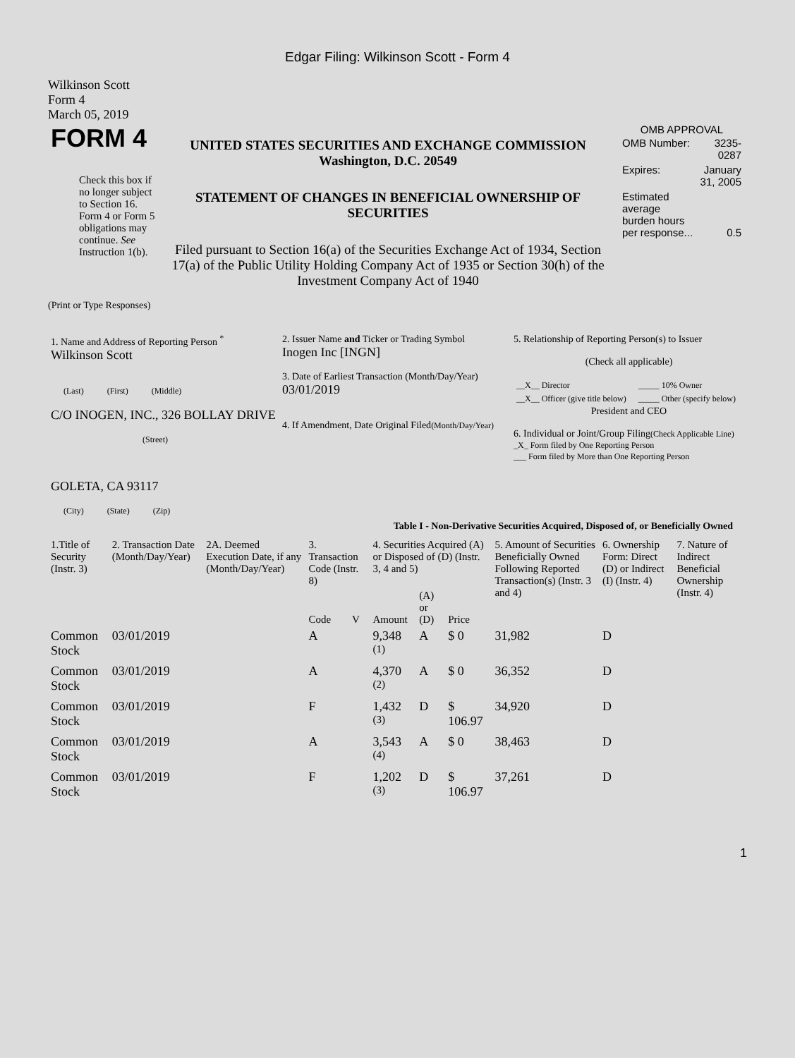Edgar Filing: Wilkinson Scott - Form 4
Wilkinson Scott
Form 4
March 05, 2019
| FORM 4 Check this box if no longer subject to Section 16. Form 4 or Form 5 obligations may continue. See Instruction 1(b). | UNITED STATES SECURITIES AND EXCHANGE COMMISSION Washington, D.C. 20549 STATEMENT OF CHANGES IN BENEFICIAL OWNERSHIP OF SECURITIES Filed pursuant to Section 16(a) of the Securities Exchange Act of 1934, Section 17(a) of the Public Utility Holding Company Act of 1935 or Section 30(h) of the Investment Company Act of 1940 | OMB APPROVAL / OMB Number: / 3235-0287 / / Expires: / January 31, 2005 / / Estimated average burden hours per response... / 0.5 / |
(Print or Type Responses)
| 1. Name and Address of Reporting Person <sup>*</sup> Wilkinson Scott (Last) (First) (Middle) C/O INOGEN, INC., 326 BOLLAY DRIVE (Street) GOLETA, CA 93117 (City) (State) (Zip) | 2. Issuer Name and Ticker or Trading Symbol Inogen Inc [INGN] 3. Date of Earliest Transaction (Month/Day/Year) 03/01/2019 4. If Amendment, Date Original Filed (Month/Day/Year) | 5. Relationship of Reporting Person(s) to Issuer (Check all applicable) / __X__ Director / _____ 10% Owner / / __X__ Officer (give title below) / _____ Other (specify below) / President and CEO 6. Individual or Joint/Group Filing (Check Applicable Line) _X_ Form filed by One Reporting Person ___ Form filed by More than One Reporting Person |
Table I - Non-Derivative Securities Acquired, Disposed of, or Beneficially Owned
| 1.Title of Security (Instr. 3) | 2. Transaction Date (Month/Day/Year) | 2A. Deemed Execution Date, if any (Month/Day/Year) | 3. Transaction Code (Instr. 8) | | 4. Securities Acquired (A) or Disposed of (D) (Instr. 3, 4 and 5) | | | 5. Amount of Securities Beneficially Owned Following Reported Transaction(s) (Instr. 3 and 4) | 6. Ownership Form: Direct (D) or Indirect (I) (Instr. 4) | 7. Nature of Indirect Beneficial Ownership (Instr. 4) |
| --- | --- | --- | --- | --- | --- | --- | --- | --- | --- | --- |
| | | | Code | V | Amount | (A) or (D) | Price | | | |
| Common Stock | 03/01/2019 | | A | | 9,348 <sup>(1)</sup> | A | $ 0 | 31,982 | D | |
| Common Stock | 03/01/2019 | | A | | 4,370 <sup>(2)</sup> | A | $ 0 | 36,352 | D | |
| Common Stock | 03/01/2019 | | F | | 1,432 <sup>(3)</sup> | D | $ 106.97 | 34,920 | D | |
| Common Stock | 03/01/2019 | | A | | 3,543 <sup>(4)</sup> | A | $ 0 | 38,463 | D | |
| Common Stock | 03/01/2019 | | F | | 1,202 <sup>(3)</sup> | D | $ 106.97 | 37,261 | D | |
1